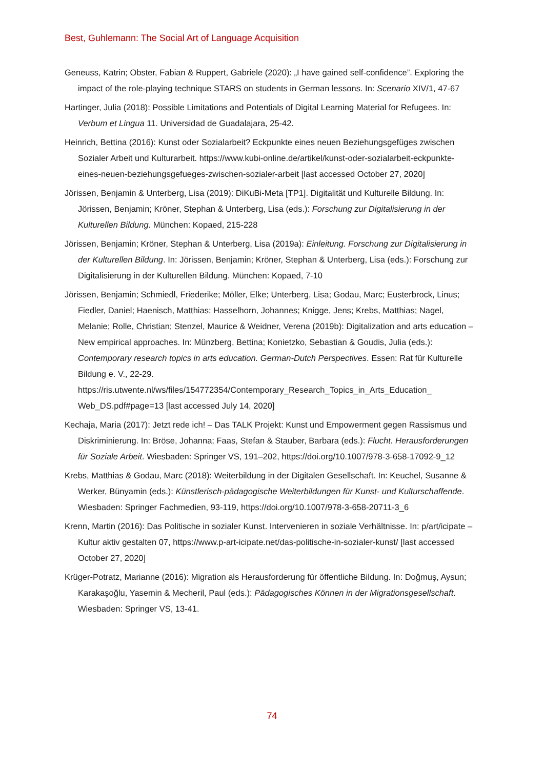Best, Guhlemann: The Social Art of Language Acquisition
Geneuss, Katrin; Obster, Fabian & Ruppert, Gabriele (2020): „I have gained self-confidence”. Exploring the impact of the role-playing technique STARS on students in German lessons. In: Scenario XIV/1, 47-67
Hartinger, Julia (2018): Possible Limitations and Potentials of Digital Learning Material for Refugees. In: Verbum et Lingua 11. Universidad de Guadalajara, 25-42.
Heinrich, Bettina (2016): Kunst oder Sozialarbeit? Eckpunkte eines neuen Beziehungsgefüges zwischen Sozialer Arbeit und Kulturarbeit. https://www.kubi-online.de/artikel/kunst-oder-sozialarbeit-eckpunkte-eines-neuen-beziehungsgefueges-zwischen-sozialer-arbeit [last accessed October 27, 2020]
Jörissen, Benjamin & Unterberg, Lisa (2019): DiKuBi-Meta [TP1]. Digitalität und Kulturelle Bildung. In: Jörissen, Benjamin; Kröner, Stephan & Unterberg, Lisa (eds.): Forschung zur Digitalisierung in der Kulturellen Bildung. München: Kopaed, 215-228
Jörissen, Benjamin; Kröner, Stephan & Unterberg, Lisa (2019a): Einleitung. Forschung zur Digitalisierung in der Kulturellen Bildung. In: Jörissen, Benjamin; Kröner, Stephan & Unterberg, Lisa (eds.): Forschung zur Digitalisierung in der Kulturellen Bildung. München: Kopaed, 7-10
Jörissen, Benjamin; Schmiedl, Friederike; Möller, Elke; Unterberg, Lisa; Godau, Marc; Eusterbrock, Linus; Fiedler, Daniel; Haenisch, Matthias; Hasselhorn, Johannes; Knigge, Jens; Krebs, Matthias; Nagel, Melanie; Rolle, Christian; Stenzel, Maurice & Weidner, Verena (2019b): Digitalization and arts education – New empirical approaches. In: Münzberg, Bettina; Konietzko, Sebastian & Goudis, Julia (eds.): Contemporary research topics in arts education. German-Dutch Perspectives. Essen: Rat für Kulturelle Bildung e. V., 22-29. https://ris.utwente.nl/ws/files/154772354/Contemporary_Research_Topics_in_Arts_Education_ Web_DS.pdf#page=13 [last accessed July 14, 2020]
Kechaja, Maria (2017): Jetzt rede ich! – Das TALK Projekt: Kunst und Empowerment gegen Rassismus und Diskriminierung. In: Bröse, Johanna; Faas, Stefan & Stauber, Barbara (eds.): Flucht. Herausforderungen für Soziale Arbeit. Wiesbaden: Springer VS, 191–202, https://doi.org/10.1007/978-3-658-17092-9_12
Krebs, Matthias & Godau, Marc (2018): Weiterbildung in der Digitalen Gesellschaft. In: Keuchel, Susanne & Werker, Bünyamin (eds.): Künstlerisch-pädagogische Weiterbildungen für Kunst- und Kulturschaffende. Wiesbaden: Springer Fachmedien, 93-119, https://doi.org/10.1007/978-3-658-20711-3_6
Krenn, Martin (2016): Das Politische in sozialer Kunst. Intervenieren in soziale Verhältnisse. In: p/art/icipate – Kultur aktiv gestalten 07, https://www.p-art-icipate.net/das-politische-in-sozialer-kunst/ [last accessed October 27, 2020]
Krüger-Potratz, Marianne (2016): Migration als Herausforderung für öffentliche Bildung. In: Doğmuş, Aysun; Karakaşoğlu, Yasemin & Mecheril, Paul (eds.): Pädagogisches Können in der Migrationsgesellschaft. Wiesbaden: Springer VS, 13-41.
74